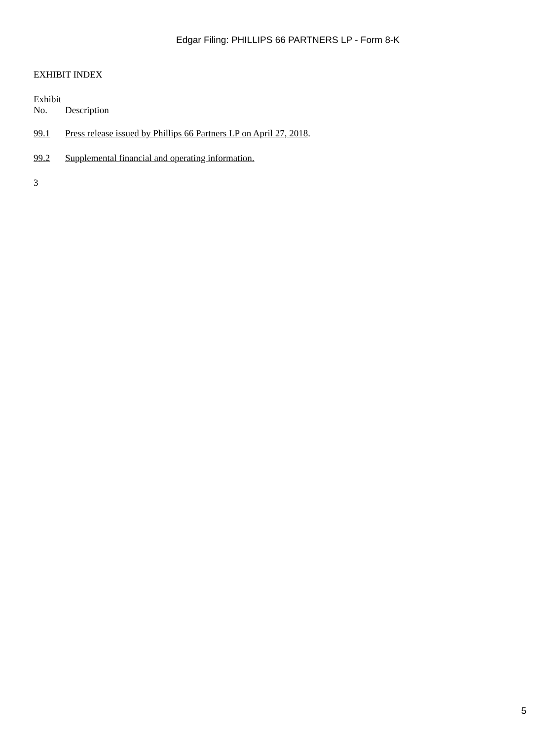Edgar Filing: PHILLIPS 66 PARTNERS LP - Form 8-K
EXHIBIT INDEX
| Exhibit No. | Description |
| 99.1 | Press release issued by Phillips 66 Partners LP on April 27, 2018 . |
| 99.2 | Supplemental financial and operating information. |
3
5